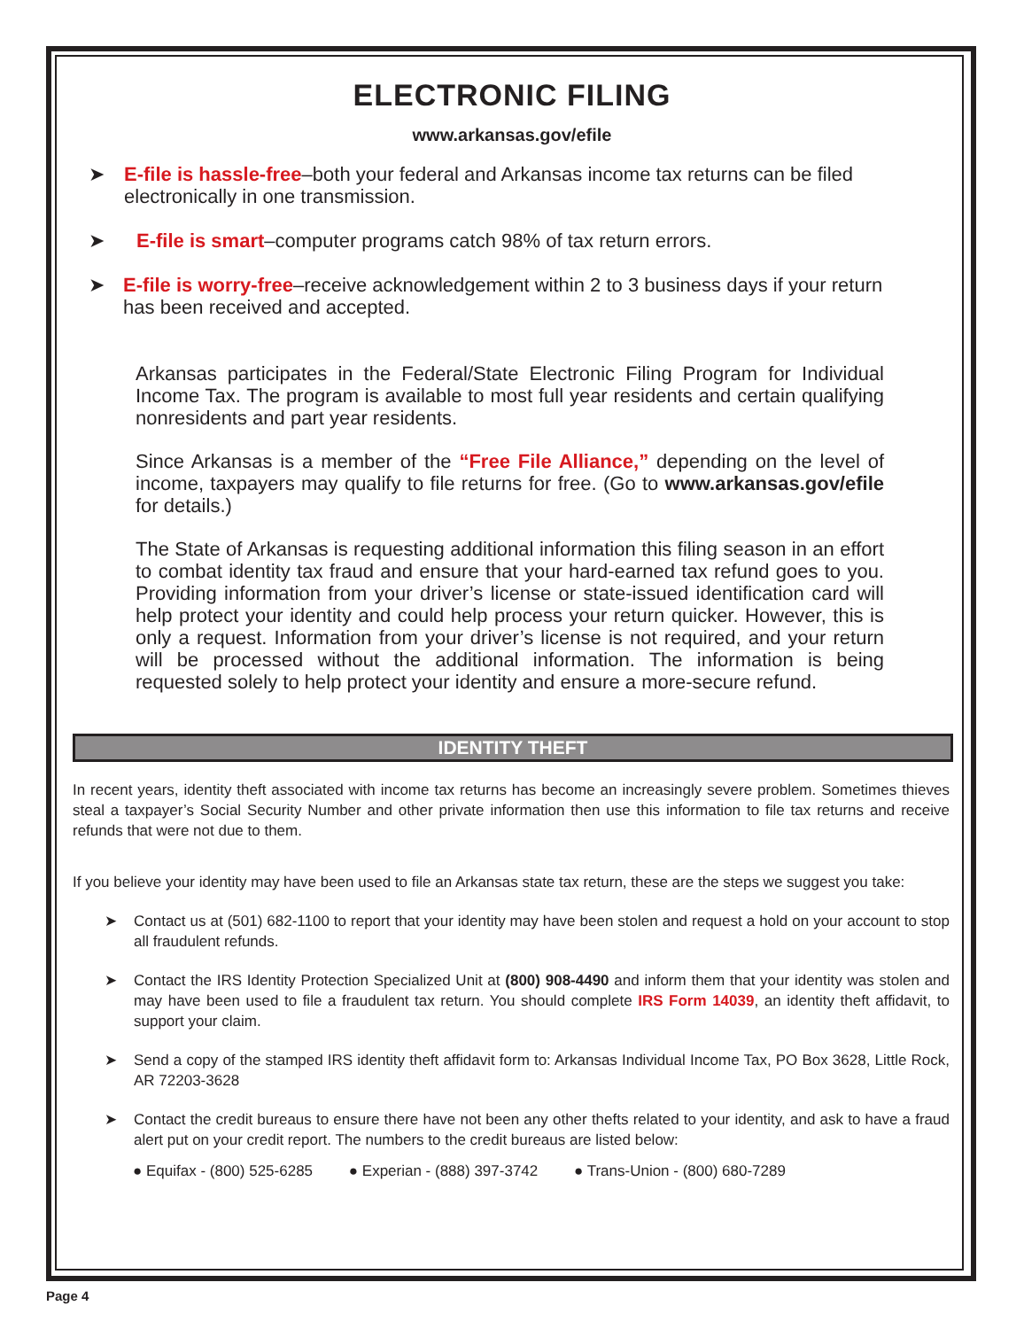ELECTRONIC FILING
www.arkansas.gov/efile
➤ E-file is hassle-free–both your federal and Arkansas income tax returns can be filed electronically in one transmission.
➤ E-file is smart–computer programs catch 98% of tax return errors.
➤ E-file is worry-free–receive acknowledgement within 2 to 3 business days if your return has been received and accepted.
Arkansas participates in the Federal/State Electronic Filing Program for Individual Income Tax. The program is available to most full year residents and certain qualifying nonresidents and part year residents.
Since Arkansas is a member of the “Free File Alliance,” depending on the level of income, taxpayers may qualify to file returns for free. (Go to www.arkansas.gov/efile for details.)
The State of Arkansas is requesting additional information this filing season in an effort to combat identity tax fraud and ensure that your hard-earned tax refund goes to you. Providing information from your driver’s license or state-issued identification card will help protect your identity and could help process your return quicker. However, this is only a request. Information from your driver’s license is not required, and your return will be processed without the additional information. The information is being requested solely to help protect your identity and ensure a more-secure refund.
IDENTITY THEFT
In recent years, identity theft associated with income tax returns has become an increasingly severe problem. Sometimes thieves steal a taxpayer’s Social Security Number and other private information then use this information to file tax returns and receive refunds that were not due to them.
If you believe your identity may have been used to file an Arkansas state tax return, these are the steps we suggest you take:
➤ Contact us at (501) 682-1100 to report that your identity may have been stolen and request a hold on your account to stop all fraudulent refunds.
➤ Contact the IRS Identity Protection Specialized Unit at (800) 908-4490 and inform them that your identity was stolen and may have been used to file a fraudulent tax return. You should complete IRS Form 14039, an identity theft affidavit, to support your claim.
➤ Send a copy of the stamped IRS identity theft affidavit form to: Arkansas Individual Income Tax, PO Box 3628, Little Rock, AR 72203-3628
➤ Contact the credit bureaus to ensure there have not been any other thefts related to your identity, and ask to have a fraud alert put on your credit report. The numbers to the credit bureaus are listed below:
● Equifax - (800) 525-6285 ● Experian - (888) 397-3742 ● Trans-Union - (800) 680-7289
Page 4